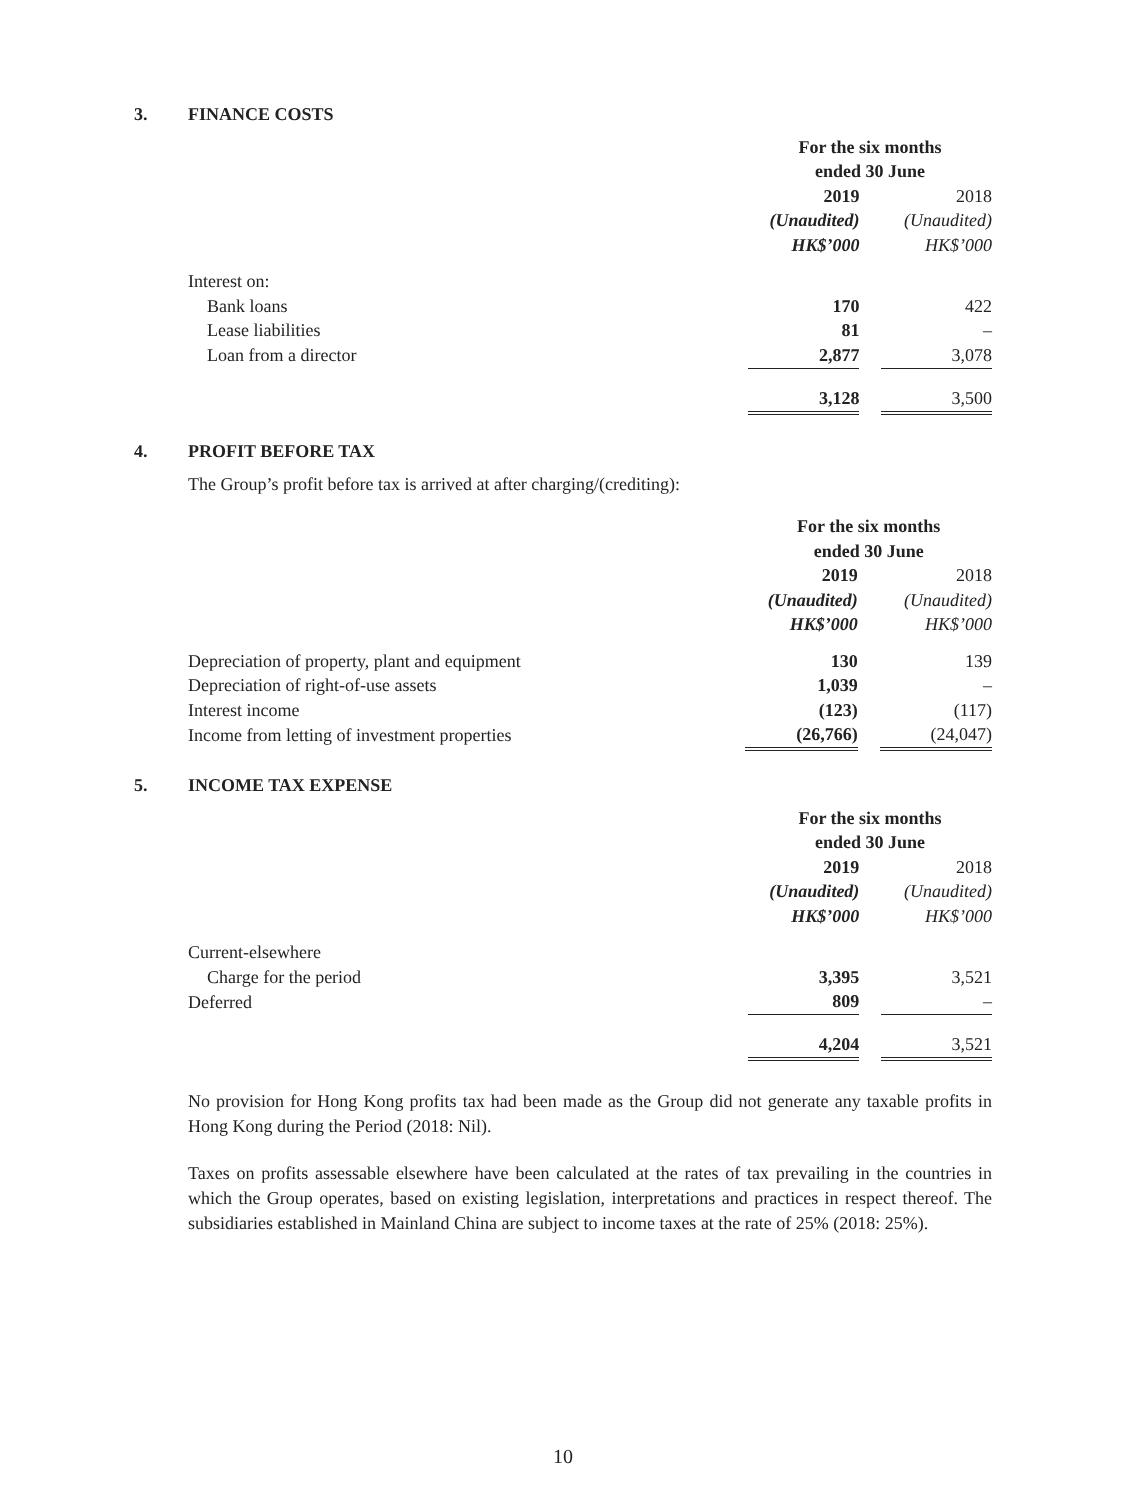3. FINANCE COSTS
| | For the six months | | |
| | ended 30 June | | |
| | 2019 | | 2018 |
| | (Unaudited) | | (Unaudited) |
| | HK$’000 | | HK$’000 |
| Interest on: | | | |
| Bank loans | 170 | | 422 |
| Lease liabilities | 81 | | – |
| Loan from a director | 2,877 | | 3,078 |
| | 3,128 | | 3,500 |
4. PROFIT BEFORE TAX
The Group’s profit before tax is arrived at after charging/(crediting):
| | For the six months | | |
| | ended 30 June | | |
| | 2019 | | 2018 |
| | (Unaudited) | | (Unaudited) |
| | HK$’000 | | HK$’000 |
| Depreciation of property, plant and equipment | 130 | | 139 |
| Depreciation of right-of-use assets | 1,039 | | – |
| Interest income | (123) | | (117) |
| Income from letting of investment properties | (26,766) | | (24,047) |
5. INCOME TAX EXPENSE
| | For the six months | | |
| | ended 30 June | | |
| | 2019 | | 2018 |
| | (Unaudited) | | (Unaudited) |
| | HK$’000 | | HK$’000 |
| Current-elsewhere | | | |
| Charge for the period | 3,395 | | 3,521 |
| Deferred | 809 | | – |
| | 4,204 | | 3,521 |
No provision for Hong Kong profits tax had been made as the Group did not generate any taxable profits in Hong Kong during the Period (2018: Nil).
Taxes on profits assessable elsewhere have been calculated at the rates of tax prevailing in the countries in which the Group operates, based on existing legislation, interpretations and practices in respect thereof. The subsidiaries established in Mainland China are subject to income taxes at the rate of 25% (2018: 25%).
10